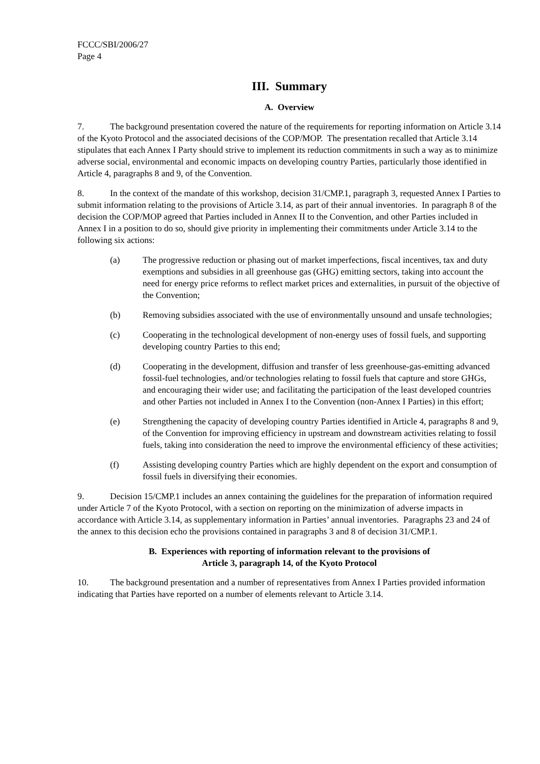FCCC/SBI/2006/27
Page 4
III. Summary
A. Overview
7. The background presentation covered the nature of the requirements for reporting information on Article 3.14 of the Kyoto Protocol and the associated decisions of the COP/MOP. The presentation recalled that Article 3.14 stipulates that each Annex I Party should strive to implement its reduction commitments in such a way as to minimize adverse social, environmental and economic impacts on developing country Parties, particularly those identified in Article 4, paragraphs 8 and 9, of the Convention.
8. In the context of the mandate of this workshop, decision 31/CMP.1, paragraph 3, requested Annex I Parties to submit information relating to the provisions of Article 3.14, as part of their annual inventories. In paragraph 8 of the decision the COP/MOP agreed that Parties included in Annex II to the Convention, and other Parties included in Annex I in a position to do so, should give priority in implementing their commitments under Article 3.14 to the following six actions:
(a) The progressive reduction or phasing out of market imperfections, fiscal incentives, tax and duty exemptions and subsidies in all greenhouse gas (GHG) emitting sectors, taking into account the need for energy price reforms to reflect market prices and externalities, in pursuit of the objective of the Convention;
(b) Removing subsidies associated with the use of environmentally unsound and unsafe technologies;
(c) Cooperating in the technological development of non-energy uses of fossil fuels, and supporting developing country Parties to this end;
(d) Cooperating in the development, diffusion and transfer of less greenhouse-gas-emitting advanced fossil-fuel technologies, and/or technologies relating to fossil fuels that capture and store GHGs, and encouraging their wider use; and facilitating the participation of the least developed countries and other Parties not included in Annex I to the Convention (non-Annex I Parties) in this effort;
(e) Strengthening the capacity of developing country Parties identified in Article 4, paragraphs 8 and 9, of the Convention for improving efficiency in upstream and downstream activities relating to fossil fuels, taking into consideration the need to improve the environmental efficiency of these activities;
(f) Assisting developing country Parties which are highly dependent on the export and consumption of fossil fuels in diversifying their economies.
9. Decision 15/CMP.1 includes an annex containing the guidelines for the preparation of information required under Article 7 of the Kyoto Protocol, with a section on reporting on the minimization of adverse impacts in accordance with Article 3.14, as supplementary information in Parties’ annual inventories. Paragraphs 23 and 24 of the annex to this decision echo the provisions contained in paragraphs 3 and 8 of decision 31/CMP.1.
B. Experiences with reporting of information relevant to the provisions of
Article 3, paragraph 14, of the Kyoto Protocol
10. The background presentation and a number of representatives from Annex I Parties provided information indicating that Parties have reported on a number of elements relevant to Article 3.14.